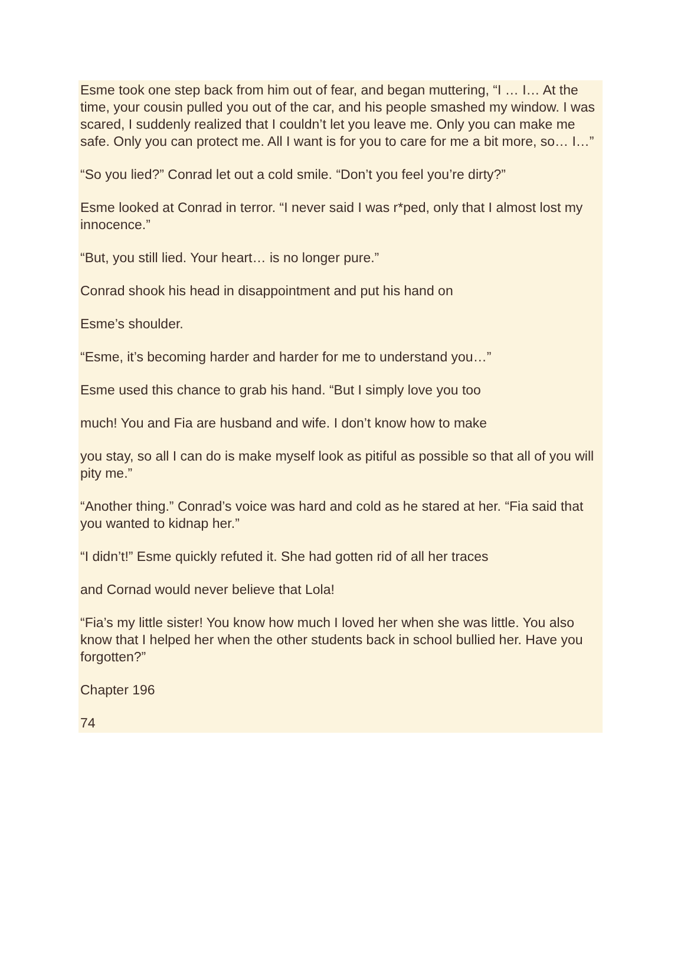Esme took one step back from him out of fear, and began muttering, “I … I… At the time, your cousin pulled you out of the car, and his people smashed my window. I was scared, I suddenly realized that I couldn’t let you leave me. Only you can make me safe. Only you can protect me. All I want is for you to care for me a bit more, so… I…”
“So you lied?” Conrad let out a cold smile. “Don’t you feel you’re dirty?”
Esme looked at Conrad in terror. “I never said I was r*ped, only that I almost lost my innocence.”
“But, you still lied. Your heart… is no longer pure.”
Conrad shook his head in disappointment and put his hand on
Esme’s shoulder.
“Esme, it’s becoming harder and harder for me to understand you…”
Esme used this chance to grab his hand. “But I simply love you too
much! You and Fia are husband and wife. I don’t know how to make
you stay, so all I can do is make myself look as pitiful as possible so that all of you will pity me.”
“Another thing.” Conrad’s voice was hard and cold as he stared at her. “Fia said that you wanted to kidnap her.”
“I didn’t!” Esme quickly refuted it. She had gotten rid of all her traces
and Cornad would never believe that Lola!
“Fia’s my little sister! You know how much I loved her when she was little. You also know that I helped her when the other students back in school bullied her. Have you forgotten?”
Chapter 196
74